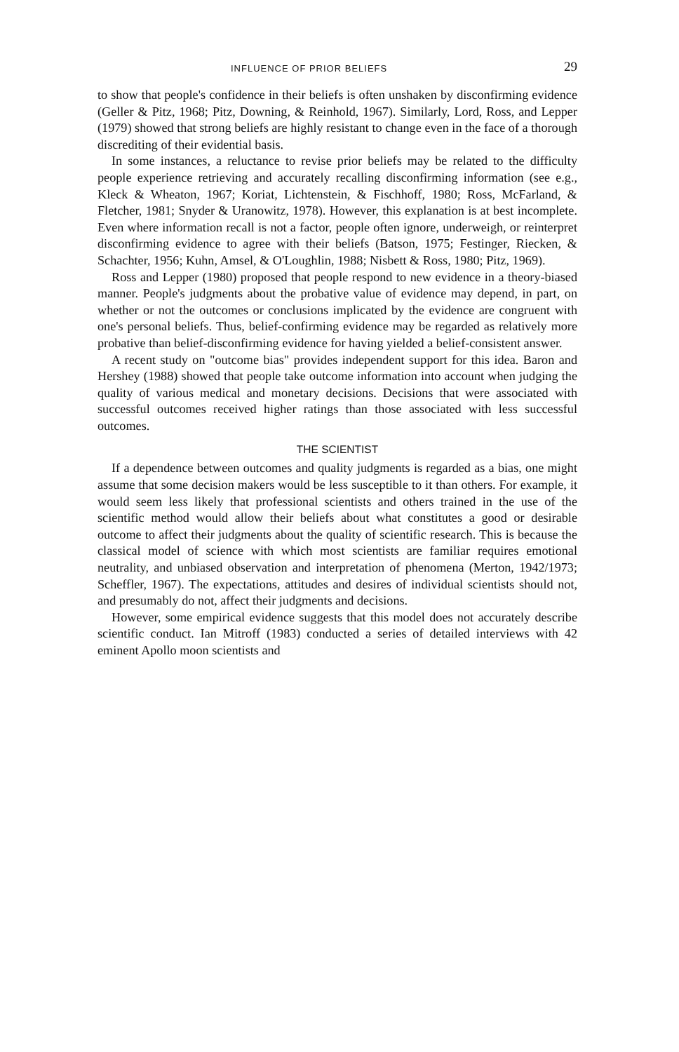INFLUENCE OF PRIOR BELIEFS 29
to show that people's confidence in their beliefs is often unshaken by disconfirming evidence (Geller & Pitz, 1968; Pitz, Downing, & Reinhold, 1967). Similarly, Lord, Ross, and Lepper (1979) showed that strong beliefs are highly resistant to change even in the face of a thorough discrediting of their evidential basis.
In some instances, a reluctance to revise prior beliefs may be related to the difficulty people experience retrieving and accurately recalling disconfirming information (see e.g., Kleck & Wheaton, 1967; Koriat, Lichtenstein, & Fischhoff, 1980; Ross, McFarland, & Fletcher, 1981; Snyder & Uranowitz, 1978). However, this explanation is at best incomplete. Even where information recall is not a factor, people often ignore, underweigh, or reinterpret disconfirming evidence to agree with their beliefs (Batson, 1975; Festinger, Riecken, & Schachter, 1956; Kuhn, Amsel, & O'Loughlin, 1988; Nisbett & Ross, 1980; Pitz, 1969).
Ross and Lepper (1980) proposed that people respond to new evidence in a theory-biased manner. People's judgments about the probative value of evidence may depend, in part, on whether or not the outcomes or conclusions implicated by the evidence are congruent with one's personal beliefs. Thus, belief-confirming evidence may be regarded as relatively more probative than belief-disconfirming evidence for having yielded a belief-consistent answer.
A recent study on "outcome bias" provides independent support for this idea. Baron and Hershey (1988) showed that people take outcome information into account when judging the quality of various medical and monetary decisions. Decisions that were associated with successful outcomes received higher ratings than those associated with less successful outcomes.
THE SCIENTIST
If a dependence between outcomes and quality judgments is regarded as a bias, one might assume that some decision makers would be less susceptible to it than others. For example, it would seem less likely that professional scientists and others trained in the use of the scientific method would allow their beliefs about what constitutes a good or desirable outcome to affect their judgments about the quality of scientific research. This is because the classical model of science with which most scientists are familiar requires emotional neutrality, and unbiased observation and interpretation of phenomena (Merton, 1942/1973; Scheffler, 1967). The expectations, attitudes and desires of individual scientists should not, and presumably do not, affect their judgments and decisions.
However, some empirical evidence suggests that this model does not accurately describe scientific conduct. Ian Mitroff (1983) conducted a series of detailed interviews with 42 eminent Apollo moon scientists and